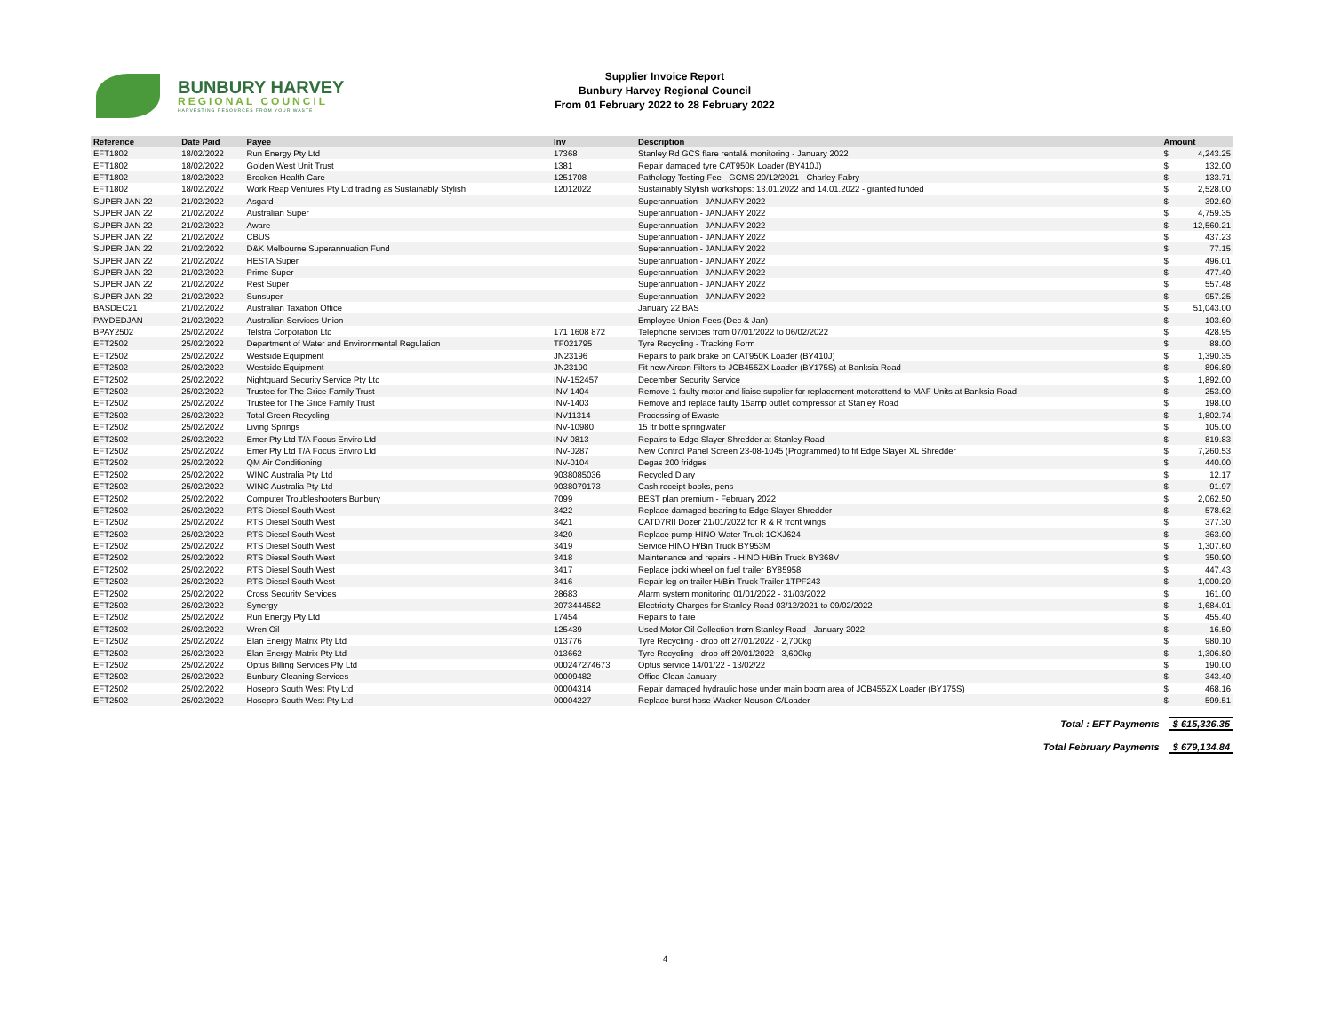BUNBURY HARVEY
REGIONAL COUNCIL
HARVESTING RESOURCES FROM YOUR WASTE
Supplier Invoice Report
Bunbury Harvey Regional Council
From 01 February 2022 to 28 February 2022
| Reference | Date Paid | Payee | Inv | Description | Amount | |
| --- | --- | --- | --- | --- | --- | --- |
| EFT1802 | 18/02/2022 | Run Energy Pty Ltd | 17368 | Stanley Rd GCS flare rental& monitoring - January 2022 | $ | 4,243.25 |
| EFT1802 | 18/02/2022 | Golden West Unit Trust | 1381 | Repair damaged tyre CAT950K Loader (BY410J) | $ | 132.00 |
| EFT1802 | 18/02/2022 | Brecken Health Care | 1251708 | Pathology Testing Fee - GCMS 20/12/2021 - Charley Fabry | $ | 133.71 |
| EFT1802 | 18/02/2022 | Work Reap Ventures Pty Ltd trading as Sustainably Stylish | 12012022 | Sustainably Stylish workshops: 13.01.2022 and 14.01.2022 - granted funded | $ | 2,528.00 |
| SUPER JAN 22 | 21/02/2022 | Asgard | | Superannuation - JANUARY 2022 | $ | 392.60 |
| SUPER JAN 22 | 21/02/2022 | Australian Super | | Superannuation - JANUARY 2022 | $ | 4,759.35 |
| SUPER JAN 22 | 21/02/2022 | Aware | | Superannuation - JANUARY 2022 | $ | 12,560.21 |
| SUPER JAN 22 | 21/02/2022 | CBUS | | Superannuation - JANUARY 2022 | $ | 437.23 |
| SUPER JAN 22 | 21/02/2022 | D&K Melbourne Superannuation Fund | | Superannuation - JANUARY 2022 | $ | 77.15 |
| SUPER JAN 22 | 21/02/2022 | HESTA Super | | Superannuation - JANUARY 2022 | $ | 496.01 |
| SUPER JAN 22 | 21/02/2022 | Prime Super | | Superannuation - JANUARY 2022 | $ | 477.40 |
| SUPER JAN 22 | 21/02/2022 | Rest Super | | Superannuation - JANUARY 2022 | $ | 557.48 |
| SUPER JAN 22 | 21/02/2022 | Sunsuper | | Superannuation - JANUARY 2022 | $ | 957.25 |
| BASDEC21 | 21/02/2022 | Australian Taxation Office | | January 22 BAS | $ | 51,043.00 |
| PAYDEDJAN | 21/02/2022 | Australian Services Union | | Employee Union Fees (Dec & Jan) | $ | 103.60 |
| BPAY2502 | 25/02/2022 | Telstra Corporation Ltd | 171 1608 872 | Telephone services from 07/01/2022 to 06/02/2022 | $ | 428.95 |
| EFT2502 | 25/02/2022 | Department of Water and Environmental Regulation | TF021795 | Tyre Recycling - Tracking Form | $ | 88.00 |
| EFT2502 | 25/02/2022 | Westside Equipment | JN23196 | Repairs to park brake on CAT950K Loader (BY410J) | $ | 1,390.35 |
| EFT2502 | 25/02/2022 | Westside Equipment | JN23190 | Fit new Aircon Filters to JCB455ZX Loader (BY175S) at Banksia Road | $ | 896.89 |
| EFT2502 | 25/02/2022 | Nightguard Security Service Pty Ltd | INV-152457 | December Security Service | $ | 1,892.00 |
| EFT2502 | 25/02/2022 | Trustee for The Grice Family Trust | INV-1404 | Remove 1 faulty motor and liaise supplier for replacement motorattend to MAF Units at Banksia Road | $ | 253.00 |
| EFT2502 | 25/02/2022 | Trustee for The Grice Family Trust | INV-1403 | Remove and replace faulty 15amp outlet compressor at Stanley Road | $ | 198.00 |
| EFT2502 | 25/02/2022 | Total Green Recycling | INV11314 | Processing of Ewaste | $ | 1,802.74 |
| EFT2502 | 25/02/2022 | Living Springs | INV-10980 | 15 ltr bottle springwater | $ | 105.00 |
| EFT2502 | 25/02/2022 | Emer Pty Ltd T/A Focus Enviro Ltd | INV-0813 | Repairs to Edge Slayer Shredder at Stanley Road | $ | 819.83 |
| EFT2502 | 25/02/2022 | Emer Pty Ltd T/A Focus Enviro Ltd | INV-0287 | New Control Panel Screen 23-08-1045 (Programmed) to fit Edge Slayer XL Shredder | $ | 7,260.53 |
| EFT2502 | 25/02/2022 | QM Air Conditioning | INV-0104 | Degas 200 fridges | $ | 440.00 |
| EFT2502 | 25/02/2022 | WINC Australia Pty Ltd | 9038085036 | Recycled Diary | $ | 12.17 |
| EFT2502 | 25/02/2022 | WINC Australia Pty Ltd | 9038079173 | Cash receipt books, pens | $ | 91.97 |
| EFT2502 | 25/02/2022 | Computer Troubleshooters Bunbury | 7099 | BEST plan premium - February 2022 | $ | 2,062.50 |
| EFT2502 | 25/02/2022 | RTS Diesel South West | 3422 | Replace damaged bearing to Edge Slayer Shredder | $ | 578.62 |
| EFT2502 | 25/02/2022 | RTS Diesel South West | 3421 | CATD7RII Dozer 21/01/2022 for R & R front wings | $ | 377.30 |
| EFT2502 | 25/02/2022 | RTS Diesel South West | 3420 | Replace pump HINO Water Truck 1CXJ624 | $ | 363.00 |
| EFT2502 | 25/02/2022 | RTS Diesel South West | 3419 | Service HINO H/Bin Truck BY953M | $ | 1,307.60 |
| EFT2502 | 25/02/2022 | RTS Diesel South West | 3418 | Maintenance and repairs - HINO H/Bin Truck BY368V | $ | 350.90 |
| EFT2502 | 25/02/2022 | RTS Diesel South West | 3417 | Replace jocki wheel on fuel trailer BY85958 | $ | 447.43 |
| EFT2502 | 25/02/2022 | RTS Diesel South West | 3416 | Repair leg on trailer H/Bin Truck Trailer 1TPF243 | $ | 1,000.20 |
| EFT2502 | 25/02/2022 | Cross Security Services | 28683 | Alarm system monitoring 01/01/2022 - 31/03/2022 | $ | 161.00 |
| EFT2502 | 25/02/2022 | Synergy | 2073444582 | Electricity Charges for Stanley Road 03/12/2021 to 09/02/2022 | $ | 1,684.01 |
| EFT2502 | 25/02/2022 | Run Energy Pty Ltd | 17454 | Repairs to flare | $ | 455.40 |
| EFT2502 | 25/02/2022 | Wren Oil | 125439 | Used Motor Oil Collection from Stanley Road - January 2022 | $ | 16.50 |
| EFT2502 | 25/02/2022 | Elan Energy Matrix Pty Ltd | 013776 | Tyre Recycling - drop off 27/01/2022 - 2,700kg | $ | 980.10 |
| EFT2502 | 25/02/2022 | Elan Energy Matrix Pty Ltd | 013662 | Tyre Recycling - drop off 20/01/2022 - 3,600kg | $ | 1,306.80 |
| EFT2502 | 25/02/2022 | Optus Billing Services Pty Ltd | 000247274673 | Optus service 14/01/22 - 13/02/22 | $ | 190.00 |
| EFT2502 | 25/02/2022 | Bunbury Cleaning Services | 00009482 | Office Clean January | $ | 343.40 |
| EFT2502 | 25/02/2022 | Hosepro South West Pty Ltd | 00004314 | Repair damaged hydraulic hose under main boom area of JCB455ZX Loader (BY175S) | $ | 468.16 |
| EFT2502 | 25/02/2022 | Hosepro South West Pty Ltd | 00004227 | Replace burst hose Wacker Neuson C/Loader | $ | 599.51 |
Total : EFT Payments $ 615,336.35
Total February Payments $ 679,134.84
4